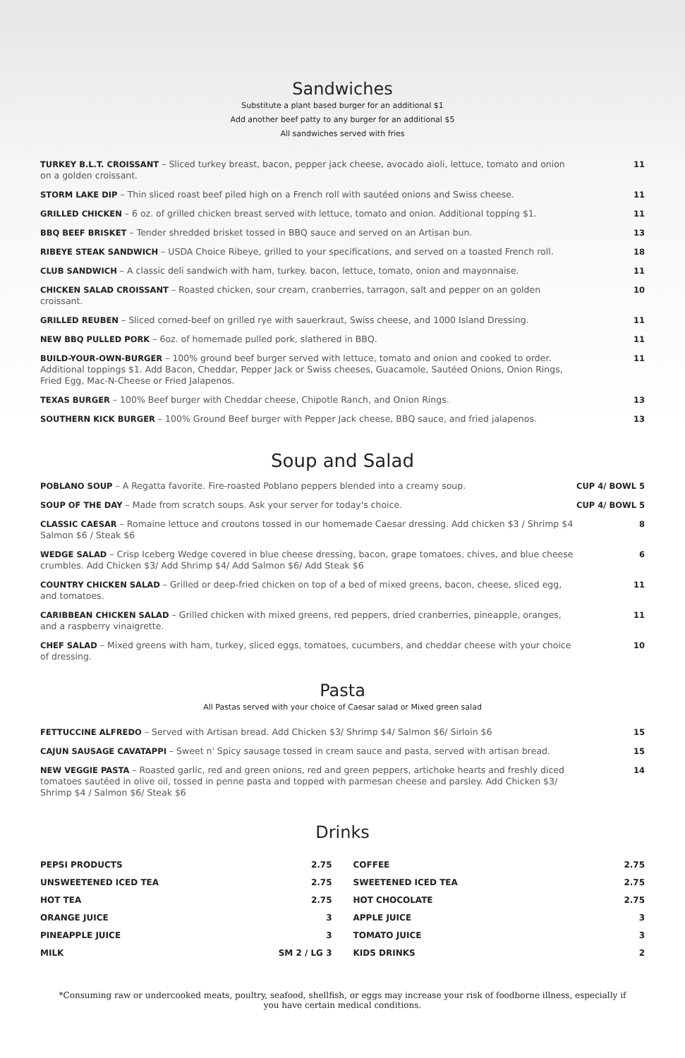Sandwiches
Substitute a plant based burger for an additional $1
Add another beef patty to any burger for an additional $5
All sandwiches served with fries
| TURKEY B.L.T. CROISSANT – Sliced turkey breast, bacon, pepper jack cheese, avocado aioli, lettuce, tomato and onion on a golden croissant. | 11 |
| STORM LAKE DIP – Thin sliced roast beef piled high on a French roll with sautéed onions and Swiss cheese. | 11 |
| GRILLED CHICKEN – 6 oz. of grilled chicken breast served with lettuce, tomato and onion. Additional topping $1. | 11 |
| BBQ BEEF BRISKET – Tender shredded brisket tossed in BBQ sauce and served on an Artisan bun. | 13 |
| RIBEYE STEAK SANDWICH – USDA Choice Ribeye, grilled to your specifications, and served on a toasted French roll. | 18 |
| CLUB SANDWICH – A classic deli sandwich with ham, turkey. bacon, lettuce, tomato, onion and mayonnaise. | 11 |
| CHICKEN SALAD CROISSANT – Roasted chicken, sour cream, cranberries, tarragon, salt and pepper on an golden croissant. | 10 |
| GRILLED REUBEN – Sliced corned-beef on grilled rye with sauerkraut, Swiss cheese, and 1000 Island Dressing. | 11 |
| NEW BBQ PULLED PORK – 6oz. of homemade pulled pork, slathered in BBQ. | 11 |
| BUILD-YOUR-OWN-BURGER – 100% ground beef burger served with lettuce, tomato and onion and cooked to order. Additional toppings $1. Add Bacon, Cheddar, Pepper Jack or Swiss cheeses, Guacamole, Sautéed Onions, Onion Rings, Fried Egg, Mac-N-Cheese or Fried Jalapenos. | 11 |
| TEXAS BURGER – 100% Beef burger with Cheddar cheese, Chipotle Ranch, and Onion Rings. | 13 |
| SOUTHERN KICK BURGER – 100% Ground Beef burger with Pepper Jack cheese, BBQ sauce, and fried jalapenos. | 13 |
Soup and Salad
| POBLANO SOUP – A Regatta favorite. Fire-roasted Poblano peppers blended into a creamy soup. | CUP 4/ BOWL 5 |
| SOUP OF THE DAY – Made from scratch soups. Ask your server for today's choice. | CUP 4/ BOWL 5 |
| CLASSIC CAESAR – Romaine lettuce and croutons tossed in our homemade Caesar dressing. Add chicken $3 / Shrimp $4 Salmon $6 / Steak $6 | 8 |
| WEDGE SALAD – Crisp Iceberg Wedge covered in blue cheese dressing, bacon, grape tomatoes, chives, and blue cheese crumbles. Add Chicken $3/ Add Shrimp $4/ Add Salmon $6/ Add Steak $6 | 6 |
| COUNTRY CHICKEN SALAD – Grilled or deep-fried chicken on top of a bed of mixed greens, bacon, cheese, sliced egg, and tomatoes. | 11 |
| CARIBBEAN CHICKEN SALAD – Grilled chicken with mixed greens, red peppers, dried cranberries, pineapple, oranges, and a raspberry vinaigrette. | 11 |
| CHEF SALAD – Mixed greens with ham, turkey, sliced eggs, tomatoes, cucumbers, and cheddar cheese with your choice of dressing. | 10 |
Pasta
All Pastas served with your choice of Caesar salad or Mixed green salad
| FETTUCCINE ALFREDO – Served with Artisan bread. Add Chicken $3/ Shrimp $4/ Salmon $6/ Sirloin $6 | 15 |
| CAJUN SAUSAGE CAVATAPPI – Sweet n' Spicy sausage tossed in cream sauce and pasta, served with artisan bread. | 15 |
| NEW VEGGIE PASTA – Roasted garlic, red and green onions, red and green peppers, artichoke hearts and freshly diced tomatoes sautéed in olive oil, tossed in penne pasta and topped with parmesan cheese and parsley. Add Chicken $3/ Shrimp $4 / Salmon $6/ Steak $6 | 14 |
Drinks
| PEPSI PRODUCTS | 2.75 |
| UNSWEETENED ICED TEA | 2.75 |
| HOT TEA | 2.75 |
| ORANGE JUICE | 3 |
| PINEAPPLE JUICE | 3 |
| MILK | SM 2 / LG 3 |
| COFFEE | 2.75 |
| SWEETENED ICED TEA | 2.75 |
| HOT CHOCOLATE | 2.75 |
| APPLE JUICE | 3 |
| TOMATO JUICE | 3 |
| KIDS DRINKS | 2 |
*Consuming raw or undercooked meats, poultry, seafood, shellfish, or eggs may increase your risk of foodborne illness, especially if you have certain medical conditions.